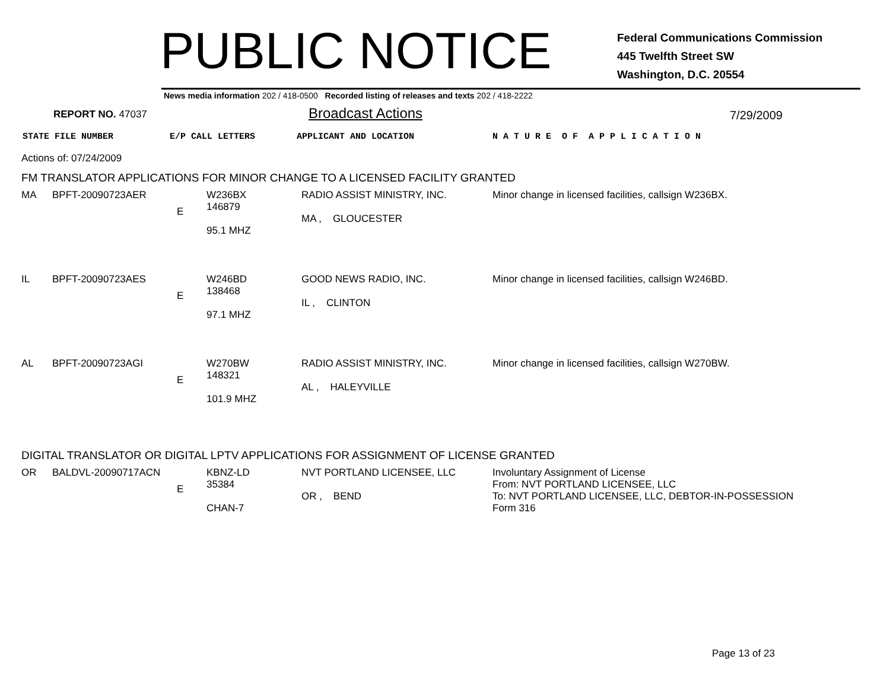PUBLIC NOTICE
Federal Communications Commission
445 Twelfth Street SW
Washington, D.C. 20554
News media information 202 / 418-0500 Recorded listing of releases and texts 202 / 418-2222
REPORT NO. 47037
Broadcast Actions
7/29/2009
STATE FILE NUMBER E/P CALL LETTERS APPLICANT AND LOCATION N A T U R E O F A P P L I C A T I O N
Actions of: 07/24/2009
FM TRANSLATOR APPLICATIONS FOR MINOR CHANGE TO A LICENSED FACILITY GRANTED
| MA | BPFT-20090723AER | E | W236BX 146879 95.1 MHZ | RADIO ASSIST MINISTRY, INC. MA , GLOUCESTER | Minor change in licensed facilities, callsign W236BX. |
| IL | BPFT-20090723AES | E | W246BD 138468 97.1 MHZ | GOOD NEWS RADIO, INC. IL , CLINTON | Minor change in licensed facilities, callsign W246BD. |
| AL | BPFT-20090723AGI | E | W270BW 148321 101.9 MHZ | RADIO ASSIST MINISTRY, INC. AL , HALEYVILLE | Minor change in licensed facilities, callsign W270BW. |
DIGITAL TRANSLATOR OR DIGITAL LPTV APPLICATIONS FOR ASSIGNMENT OF LICENSE GRANTED
| OR | BALDVL-20090717ACN | E | KBNZ-LD 35384 CHAN-7 | NVT PORTLAND LICENSEE, LLC OR , BEND | Involuntary Assignment of License From: NVT PORTLAND LICENSEE, LLC To: NVT PORTLAND LICENSEE, LLC, DEBTOR-IN-POSSESSION Form 316 |
Page 13 of 23